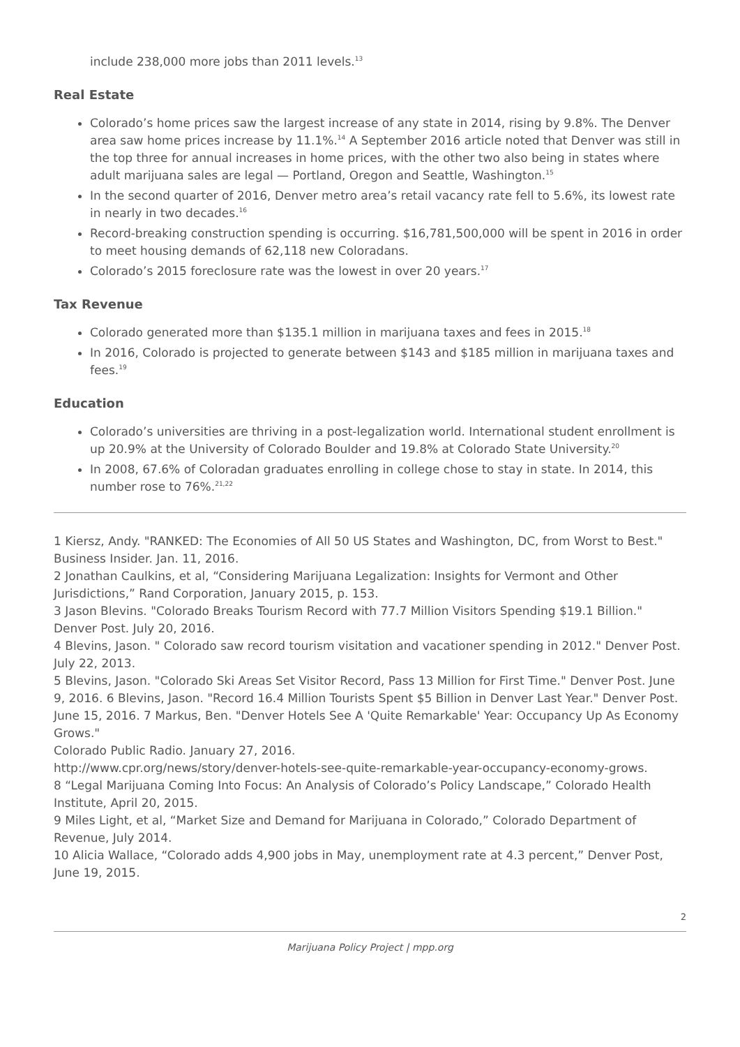include 238,000 more jobs than 2011 levels.<sup>13</sup>
Real Estate
Colorado’s home prices saw the largest increase of any state in 2014, rising by 9.8%. The Denver area saw home prices increase by 11.1%.<sup>14</sup> A September 2016 article noted that Denver was still in the top three for annual increases in home prices, with the other two also being in states where adult marijuana sales are legal — Portland, Oregon and Seattle, Washington.<sup>15</sup>
In the second quarter of 2016, Denver metro area’s retail vacancy rate fell to 5.6%, its lowest rate in nearly in two decades.<sup>16</sup>
Record-breaking construction spending is occurring. $16,781,500,000 will be spent in 2016 in order to meet housing demands of 62,118 new Coloradans.
Colorado’s 2015 foreclosure rate was the lowest in over 20 years.<sup>17</sup>
Tax Revenue
Colorado generated more than $135.1 million in marijuana taxes and fees in 2015.<sup>18</sup>
In 2016, Colorado is projected to generate between $143 and $185 million in marijuana taxes and fees.<sup>19</sup>
Education
Colorado’s universities are thriving in a post-legalization world. International student enrollment is up 20.9% at the University of Colorado Boulder and 19.8% at Colorado State University.<sup>20</sup>
In 2008, 67.6% of Coloradan graduates enrolling in college chose to stay in state. In 2014, this number rose to 76%.<sup>21,22</sup>
1 Kiersz, Andy. "RANKED: The Economies of All 50 US States and Washington, DC, from Worst to Best." Business Insider. Jan. 11, 2016.
2 Jonathan Caulkins, et al, “Considering Marijuana Legalization: Insights for Vermont and Other Jurisdictions,” Rand Corporation, January 2015, p. 153.
3 Jason Blevins. "Colorado Breaks Tourism Record with 77.7 Million Visitors Spending $19.1 Billion." Denver Post. July 20, 2016.
4 Blevins, Jason. " Colorado saw record tourism visitation and vacationer spending in 2012." Denver Post. July 22, 2013.
5 Blevins, Jason. "Colorado Ski Areas Set Visitor Record, Pass 13 Million for First Time." Denver Post. June 9, 2016. 6 Blevins, Jason. "Record 16.4 Million Tourists Spent $5 Billion in Denver Last Year." Denver Post. June 15, 2016. 7 Markus, Ben. "Denver Hotels See A 'Quite Remarkable' Year: Occupancy Up As Economy Grows."
Colorado Public Radio. January 27, 2016.
http://www.cpr.org/news/story/denver-hotels-see-quite-remarkable-year-occupancy-economy-grows.
8 “Legal Marijuana Coming Into Focus: An Analysis of Colorado’s Policy Landscape,” Colorado Health Institute, April 20, 2015.
9 Miles Light, et al, “Market Size and Demand for Marijuana in Colorado,” Colorado Department of Revenue, July 2014.
10 Alicia Wallace, “Colorado adds 4,900 jobs in May, unemployment rate at 4.3 percent,” Denver Post, June 19, 2015.
2
Marijuana Policy Project | mpp.org